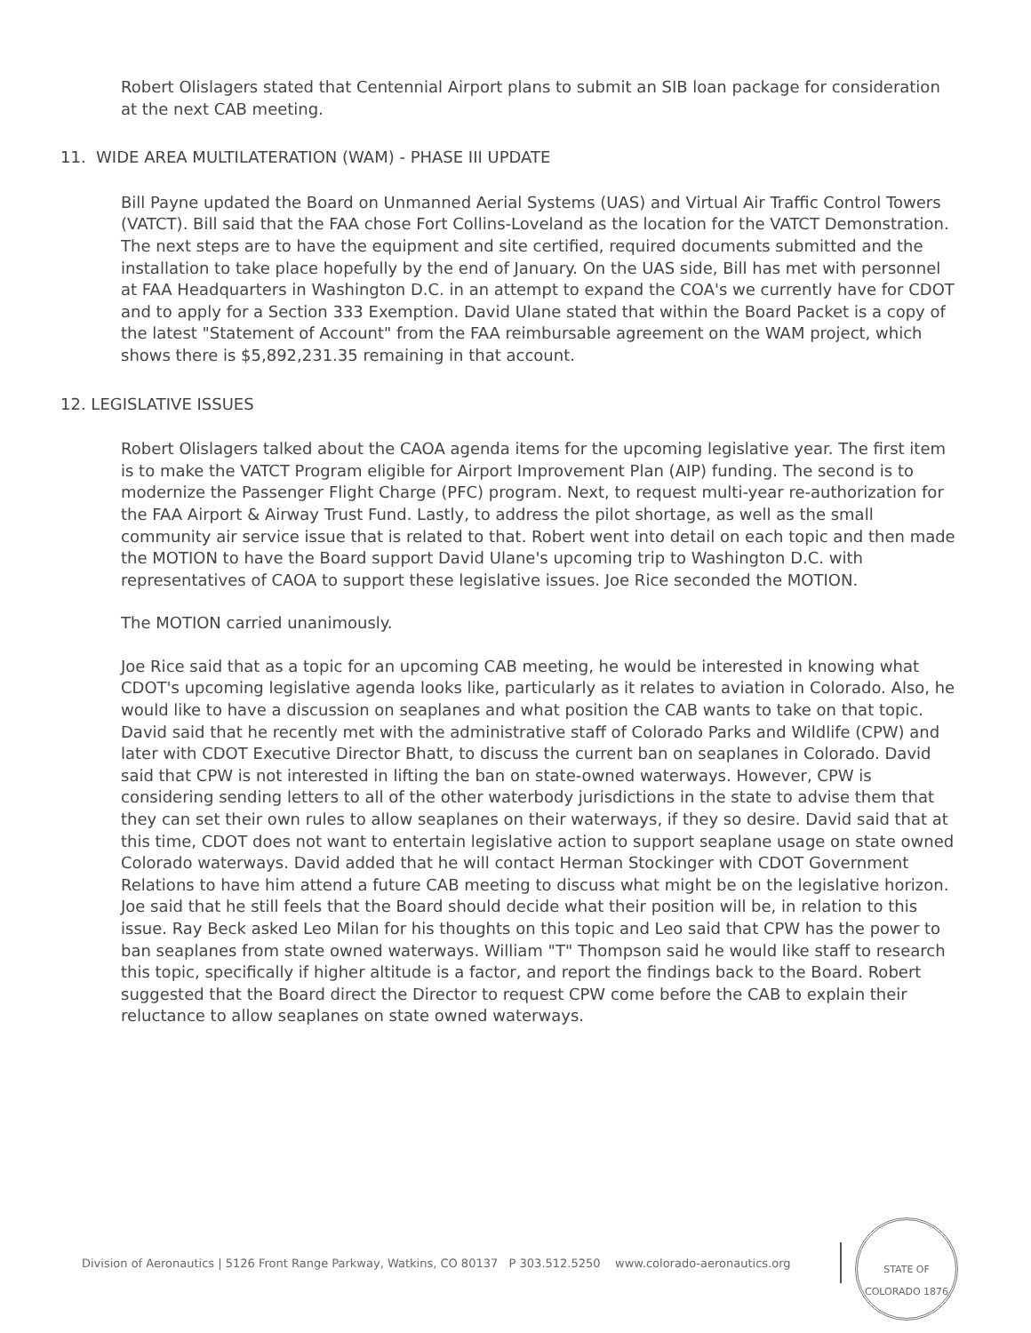Robert Olislagers stated that Centennial Airport plans to submit an SIB loan package for consideration at the next CAB meeting.
11. WIDE AREA MULTILATERATION (WAM) - PHASE III UPDATE
Bill Payne updated the Board on Unmanned Aerial Systems (UAS) and Virtual Air Traffic Control Towers (VATCT). Bill said that the FAA chose Fort Collins-Loveland as the location for the VATCT Demonstration. The next steps are to have the equipment and site certified, required documents submitted and the installation to take place hopefully by the end of January. On the UAS side, Bill has met with personnel at FAA Headquarters in Washington D.C. in an attempt to expand the COA's we currently have for CDOT and to apply for a Section 333 Exemption. David Ulane stated that within the Board Packet is a copy of the latest "Statement of Account" from the FAA reimbursable agreement on the WAM project, which shows there is $5,892,231.35 remaining in that account.
12. LEGISLATIVE ISSUES
Robert Olislagers talked about the CAOA agenda items for the upcoming legislative year. The first item is to make the VATCT Program eligible for Airport Improvement Plan (AIP) funding. The second is to modernize the Passenger Flight Charge (PFC) program. Next, to request multi-year re-authorization for the FAA Airport & Airway Trust Fund. Lastly, to address the pilot shortage, as well as the small community air service issue that is related to that. Robert went into detail on each topic and then made the MOTION to have the Board support David Ulane's upcoming trip to Washington D.C. with representatives of CAOA to support these legislative issues. Joe Rice seconded the MOTION.
The MOTION carried unanimously.
Joe Rice said that as a topic for an upcoming CAB meeting, he would be interested in knowing what CDOT's upcoming legislative agenda looks like, particularly as it relates to aviation in Colorado. Also, he would like to have a discussion on seaplanes and what position the CAB wants to take on that topic. David said that he recently met with the administrative staff of Colorado Parks and Wildlife (CPW) and later with CDOT Executive Director Bhatt, to discuss the current ban on seaplanes in Colorado. David said that CPW is not interested in lifting the ban on state-owned waterways. However, CPW is considering sending letters to all of the other waterbody jurisdictions in the state to advise them that they can set their own rules to allow seaplanes on their waterways, if they so desire. David said that at this time, CDOT does not want to entertain legislative action to support seaplane usage on state owned Colorado waterways. David added that he will contact Herman Stockinger with CDOT Government Relations to have him attend a future CAB meeting to discuss what might be on the legislative horizon. Joe said that he still feels that the Board should decide what their position will be, in relation to this issue. Ray Beck asked Leo Milan for his thoughts on this topic and Leo said that CPW has the power to ban seaplanes from state owned waterways. William "T" Thompson said he would like staff to research this topic, specifically if higher altitude is a factor, and report the findings back to the Board. Robert suggested that the Board direct the Director to request CPW come before the CAB to explain their reluctance to allow seaplanes on state owned waterways.
Division of Aeronautics | 5126 Front Range Parkway, Watkins, CO 80137 P 303.512.5250 www.colorado-aeronautics.org
STATE OF COLORADO 1876